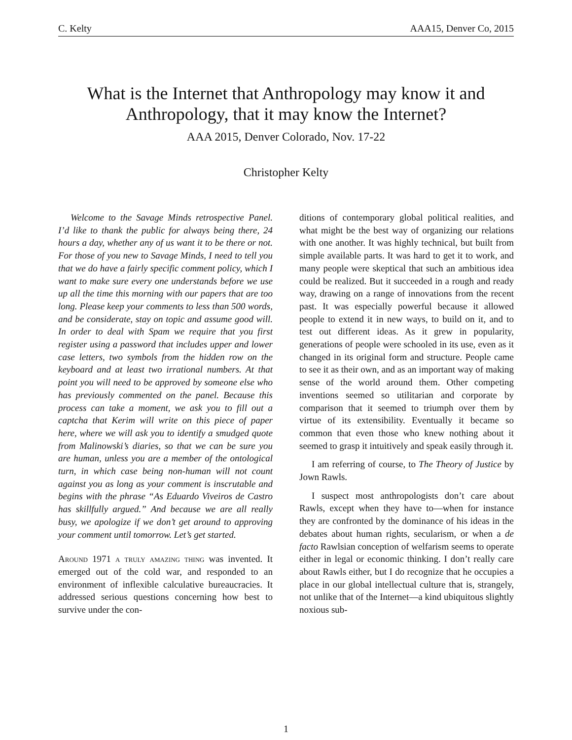C. Kelty AAA15, Denver Co, 2015
What is the Internet that Anthropology may know it and Anthropology, that it may know the Internet?
AAA 2015, Denver Colorado, Nov. 17-22
Christopher Kelty
Welcome to the Savage Minds retrospective Panel. I’d like to thank the public for always being there, 24 hours a day, whether any of us want it to be there or not. For those of you new to Savage Minds, I need to tell you that we do have a fairly specific comment policy, which I want to make sure every one understands before we use up all the time this morning with our papers that are too long. Please keep your comments to less than 500 words, and be considerate, stay on topic and assume good will. In order to deal with Spam we require that you first register using a password that includes upper and lower case letters, two symbols from the hidden row on the keyboard and at least two irrational numbers. At that point you will need to be approved by someone else who has previously commented on the panel. Because this process can take a moment, we ask you to fill out a captcha that Kerim will write on this piece of paper here, where we will ask you to identify a smudged quote from Malinowski’s diaries, so that we can be sure you are human, unless you are a member of the ontological turn, in which case being non-human will not count against you as long as your comment is inscrutable and begins with the phrase “As Eduardo Viveiros de Castro has skillfully argued.” And because we are all really busy, we apologize if we don’t get around to approving your comment until tomorrow. Let’s get started.
Around 1971 a truly amazing thing was invented. It emerged out of the cold war, and responded to an environment of inflexible calculative bureaucracies. It addressed serious questions concerning how best to survive under the con-
ditions of contemporary global political realities, and what might be the best way of organizing our relations with one another. It was highly technical, but built from simple available parts. It was hard to get it to work, and many people were skeptical that such an ambitious idea could be realized. But it succeeded in a rough and ready way, drawing on a range of innovations from the recent past. It was especially powerful because it allowed people to extend it in new ways, to build on it, and to test out different ideas. As it grew in popularity, generations of people were schooled in its use, even as it changed in its original form and structure. People came to see it as their own, and as an important way of making sense of the world around them. Other competing inventions seemed so utilitarian and corporate by comparison that it seemed to triumph over them by virtue of its extensibility. Eventually it became so common that even those who knew nothing about it seemed to grasp it intuitively and speak easily through it.
I am referring of course, to The Theory of Justice by Jown Rawls.
I suspect most anthropologists don’t care about Rawls, except when they have to—when for instance they are confronted by the dominance of his ideas in the debates about human rights, secularism, or when a de facto Rawlsian conception of welfarism seems to operate either in legal or economic thinking. I don’t really care about Rawls either, but I do recognize that he occupies a place in our global intellectual culture that is, strangely, not unlike that of the Internet—a kind ubiquitous slightly noxious sub-
1